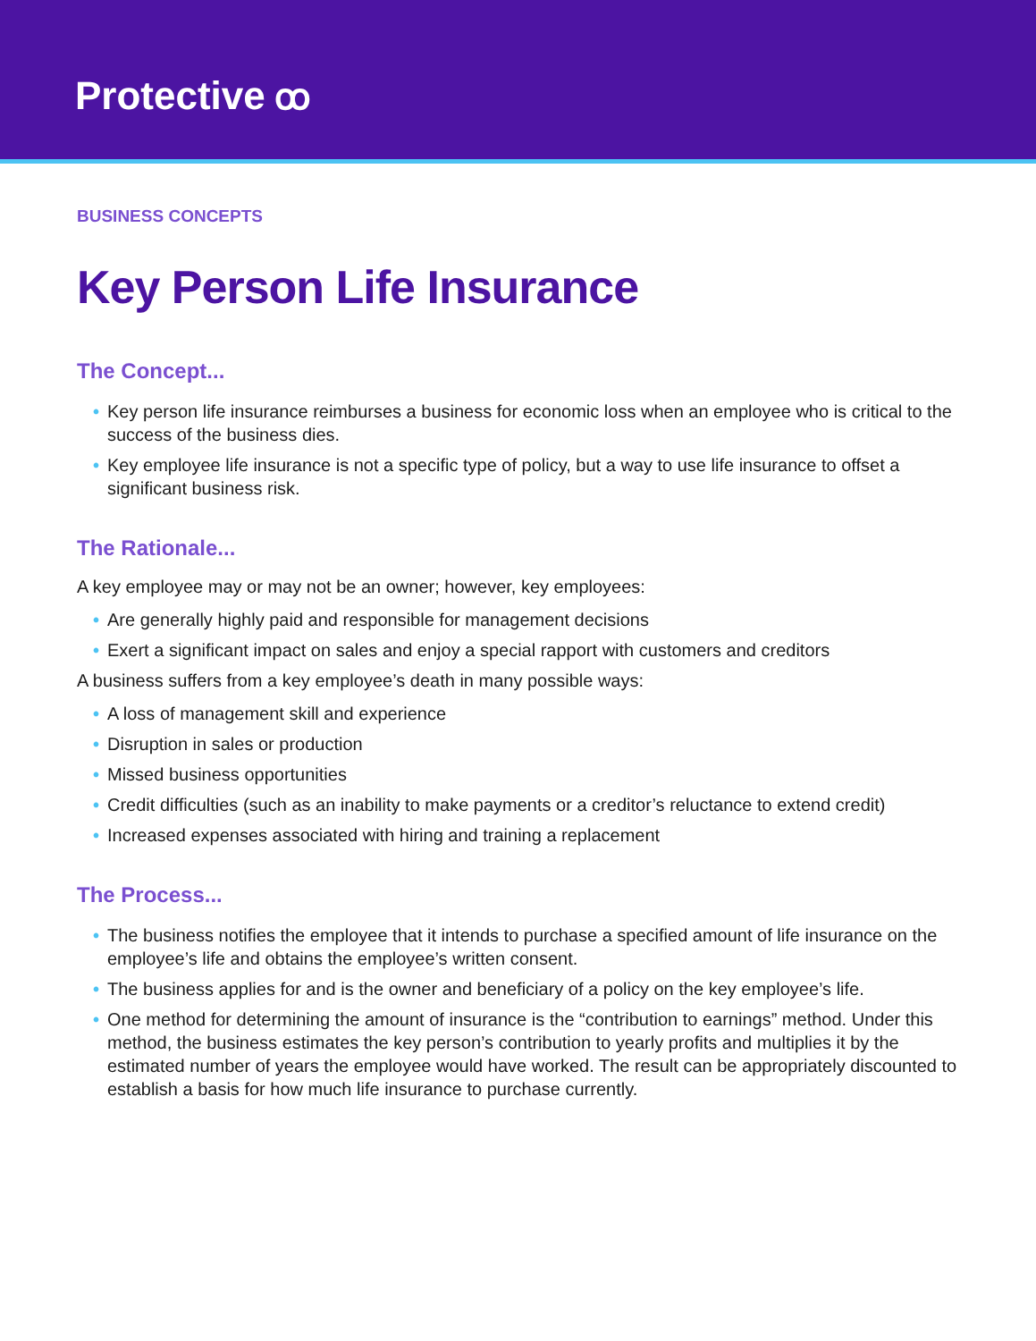Protective ꝏ
BUSINESS CONCEPTS
Key Person Life Insurance
The Concept...
• Key person life insurance reimburses a business for economic loss when an employee who is critical to the success of the business dies.
• Key employee life insurance is not a specific type of policy, but a way to use life insurance to offset a significant business risk.
The Rationale...
A key employee may or may not be an owner; however, key employees:
• Are generally highly paid and responsible for management decisions
• Exert a significant impact on sales and enjoy a special rapport with customers and creditors
A business suffers from a key employee’s death in many possible ways:
• A loss of management skill and experience
• Disruption in sales or production
• Missed business opportunities
• Credit difficulties (such as an inability to make payments or a creditor’s reluctance to extend credit)
• Increased expenses associated with hiring and training a replacement
The Process...
• The business notifies the employee that it intends to purchase a specified amount of life insurance on the employee’s life and obtains the employee’s written consent.
• The business applies for and is the owner and beneficiary of a policy on the key employee’s life.
• One method for determining the amount of insurance is the “contribution to earnings” method. Under this method, the business estimates the key person’s contribution to yearly profits and multiplies it by the estimated number of years the employee would have worked. The result can be appropriately discounted to establish a basis for how much life insurance to purchase currently.